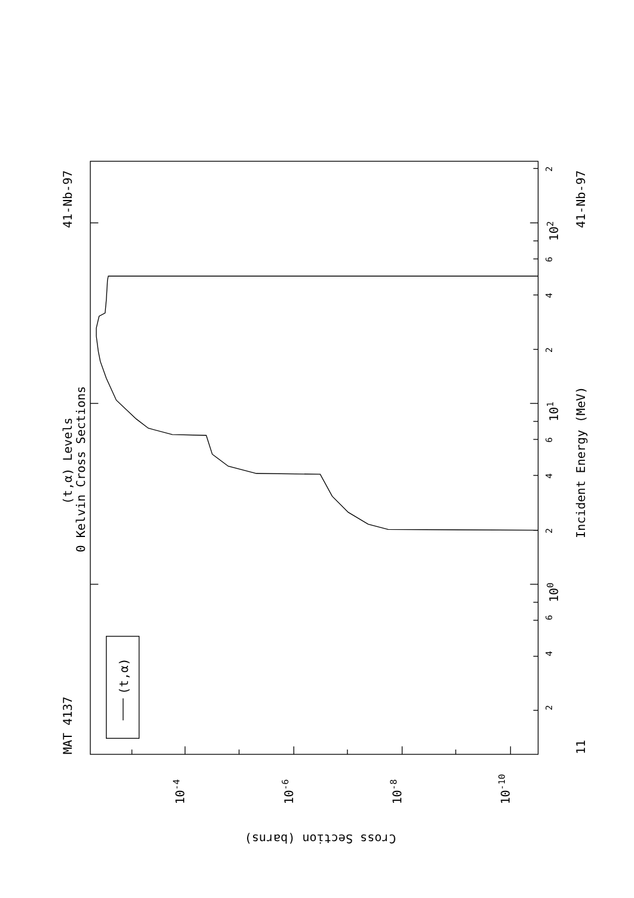(t,α)
MAT 4137
41-Nb-97
(t,α) Levels
0 Kelvin Cross Sections
Incident Energy (MeV)
41-Nb-97
11
100
101
102
2
4
6
2
4
6
2
4
6
2
10-4
10-6
10-8
10-10
Cross Section (barns)